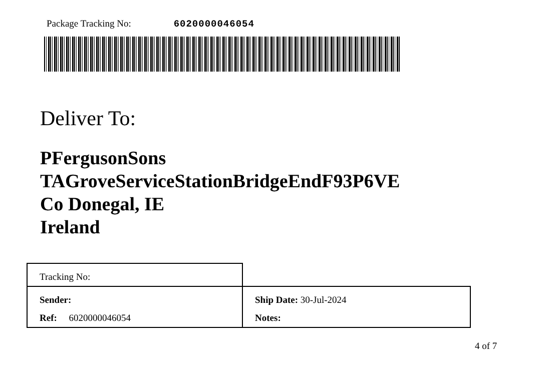Package Tracking No: 6020000046054
Deliver To:
PFergusonSons
TAGroveServiceStationBridgeEndF93P6VE
Co Donegal, IE
Ireland
| Tracking No: | |
| Sender: | Ship Date: 30-Jul-2024 |
| Ref: 6020000046054 | Notes: |
4 of 7